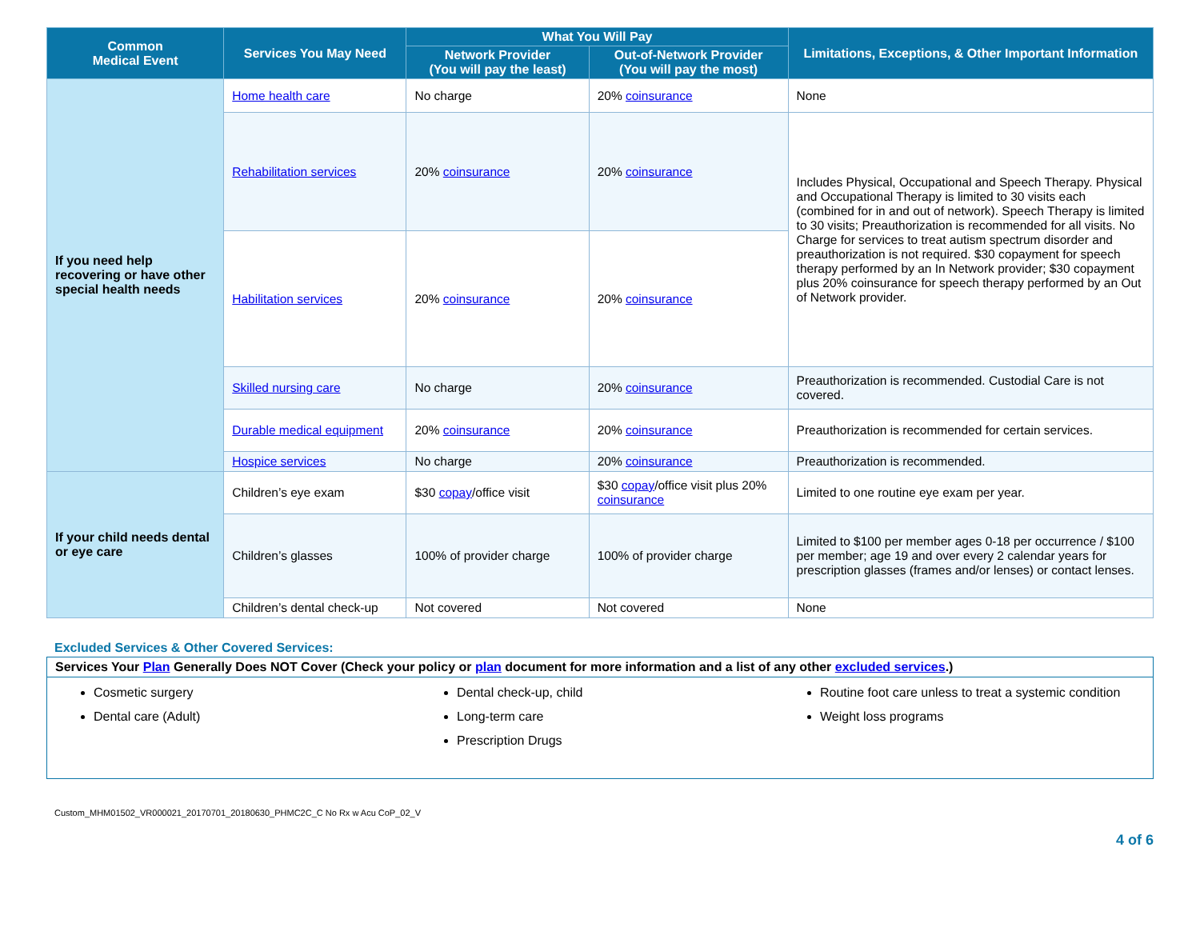| Common Medical Event | Services You May Need | What You Will Pay | | Limitations, Exceptions, & Other Important Information |
| --- | --- | --- | --- | --- |
| | | Network Provider (You will pay the least) | Out-of-Network Provider (You will pay the most) | |
| If you need help recovering or have other special health needs | Home health care | No charge | 20% coinsurance | None |
| | Rehabilitation services | 20% coinsurance | 20% coinsurance | Includes Physical, Occupational and Speech Therapy. Physical and Occupational Therapy is limited to 30 visits each (combined for in and out of network). Speech Therapy is limited to 30 visits; Preauthorization is recommended for all visits. No Charge for services to treat autism spectrum disorder and preauthorization is not required. $30 copayment for speech therapy performed by an In Network provider; $30 copayment plus 20% coinsurance for speech therapy performed by an Out of Network provider. |
| | Habilitation services | 20% coinsurance | 20% coinsurance | |
| | Skilled nursing care | No charge | 20% coinsurance | Preauthorization is recommended. Custodial Care is not covered. |
| | Durable medical equipment | 20% coinsurance | 20% coinsurance | Preauthorization is recommended for certain services. |
| | Hospice services | No charge | 20% coinsurance | Preauthorization is recommended. |
| If your child needs dental or eye care | Children’s eye exam | $30 copay /office visit | $30 copay /office visit plus 20% coinsurance | Limited to one routine eye exam per year. |
| | Children’s glasses | 100% of provider charge | 100% of provider charge | Limited to $100 per member ages 0-18 per occurrence / $100 per member; age 19 and over every 2 calendar years for prescription glasses (frames and/or lenses) or contact lenses. |
| | Children’s dental check-up | Not covered | Not covered | None |
Excluded Services & Other Covered Services:
Services Your Plan Generally Does NOT Cover (Check your policy or plan document for more information and a list of any other excluded services.)
Cosmetic surgery
Dental care (Adult)
Dental check-up, child
Long-term care
Prescription Drugs
Routine foot care unless to treat a systemic condition
Weight loss programs
Custom_MHM01502_VR000021_20170701_20180630_PHMC2C_C No Rx w Acu CoP_02_V
4 of 6